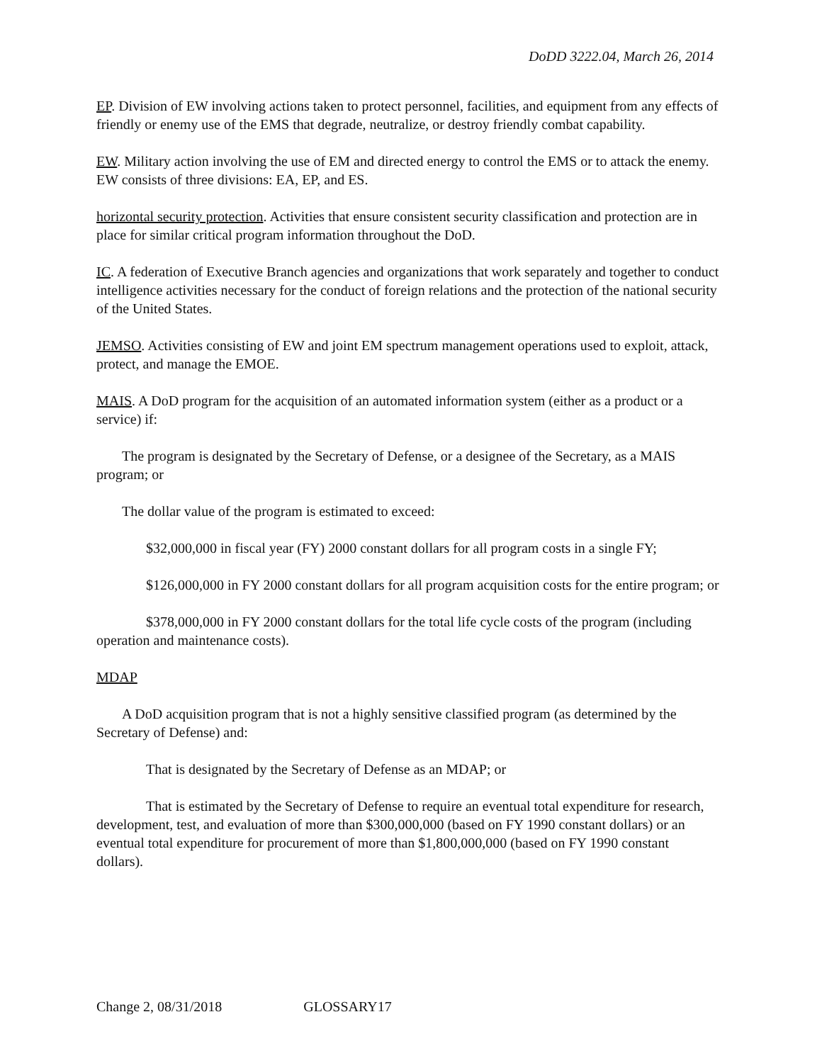DoDD 3222.04, March 26, 2014
EP. Division of EW involving actions taken to protect personnel, facilities, and equipment from any effects of friendly or enemy use of the EMS that degrade, neutralize, or destroy friendly combat capability.
EW. Military action involving the use of EM and directed energy to control the EMS or to attack the enemy. EW consists of three divisions: EA, EP, and ES.
horizontal security protection. Activities that ensure consistent security classification and protection are in place for similar critical program information throughout the DoD.
IC. A federation of Executive Branch agencies and organizations that work separately and together to conduct intelligence activities necessary for the conduct of foreign relations and the protection of the national security of the United States.
JEMSO. Activities consisting of EW and joint EM spectrum management operations used to exploit, attack, protect, and manage the EMOE.
MAIS. A DoD program for the acquisition of an automated information system (either as a product or a service) if:
The program is designated by the Secretary of Defense, or a designee of the Secretary, as a MAIS program; or
The dollar value of the program is estimated to exceed:
$32,000,000 in fiscal year (FY) 2000 constant dollars for all program costs in a single FY;
$126,000,000 in FY 2000 constant dollars for all program acquisition costs for the entire program; or
$378,000,000 in FY 2000 constant dollars for the total life cycle costs of the program (including operation and maintenance costs).
MDAP
A DoD acquisition program that is not a highly sensitive classified program (as determined by the Secretary of Defense) and:
That is designated by the Secretary of Defense as an MDAP; or
That is estimated by the Secretary of Defense to require an eventual total expenditure for research, development, test, and evaluation of more than $300,000,000 (based on FY 1990 constant dollars) or an eventual total expenditure for procurement of more than $1,800,000,000 (based on FY 1990 constant dollars).
Change 2, 08/31/2018 GLOSSARY17